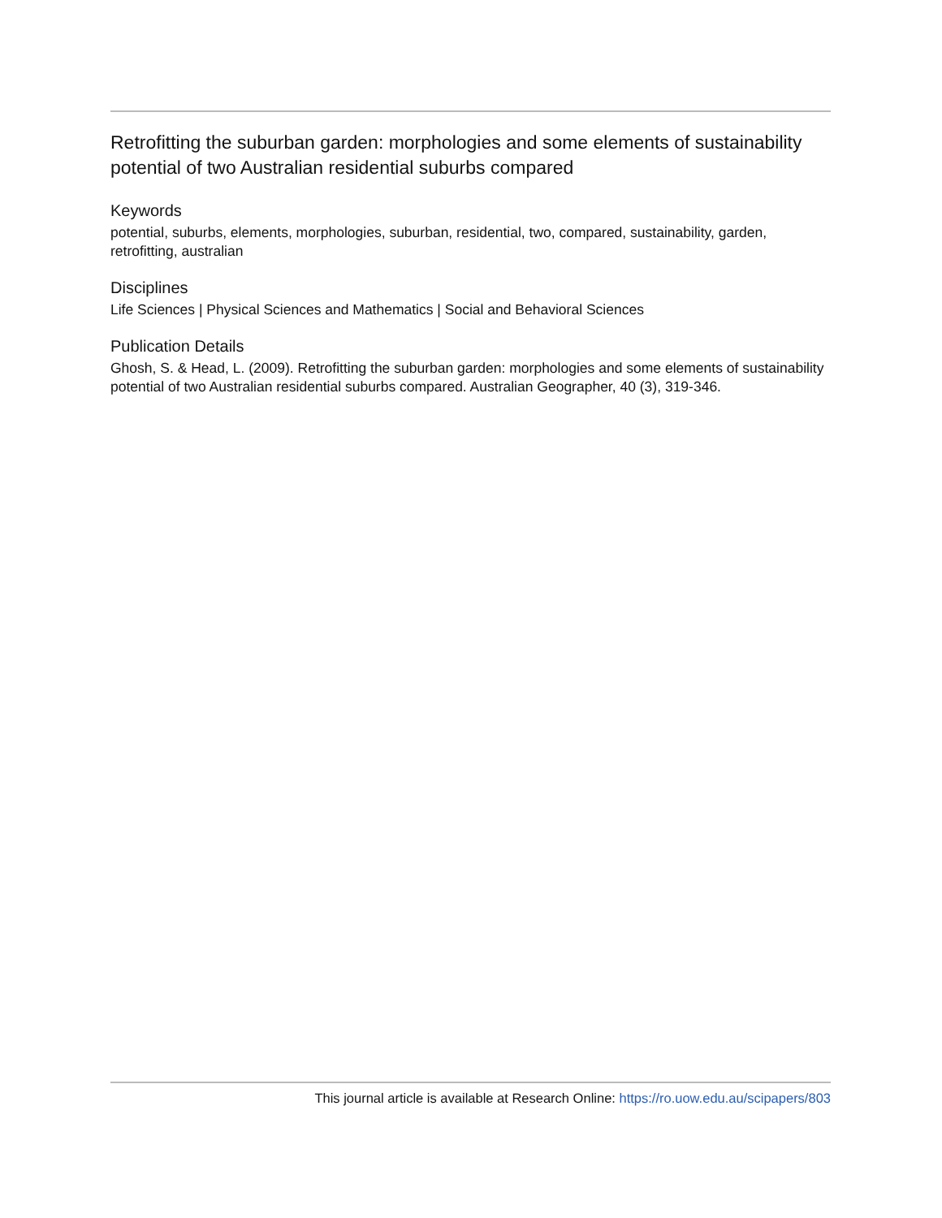Retrofitting the suburban garden: morphologies and some elements of sustainability potential of two Australian residential suburbs compared
Keywords
potential, suburbs, elements, morphologies, suburban, residential, two, compared, sustainability, garden, retrofitting, australian
Disciplines
Life Sciences | Physical Sciences and Mathematics | Social and Behavioral Sciences
Publication Details
Ghosh, S. & Head, L. (2009). Retrofitting the suburban garden: morphologies and some elements of sustainability potential of two Australian residential suburbs compared. Australian Geographer, 40 (3), 319-346.
This journal article is available at Research Online: https://ro.uow.edu.au/scipapers/803